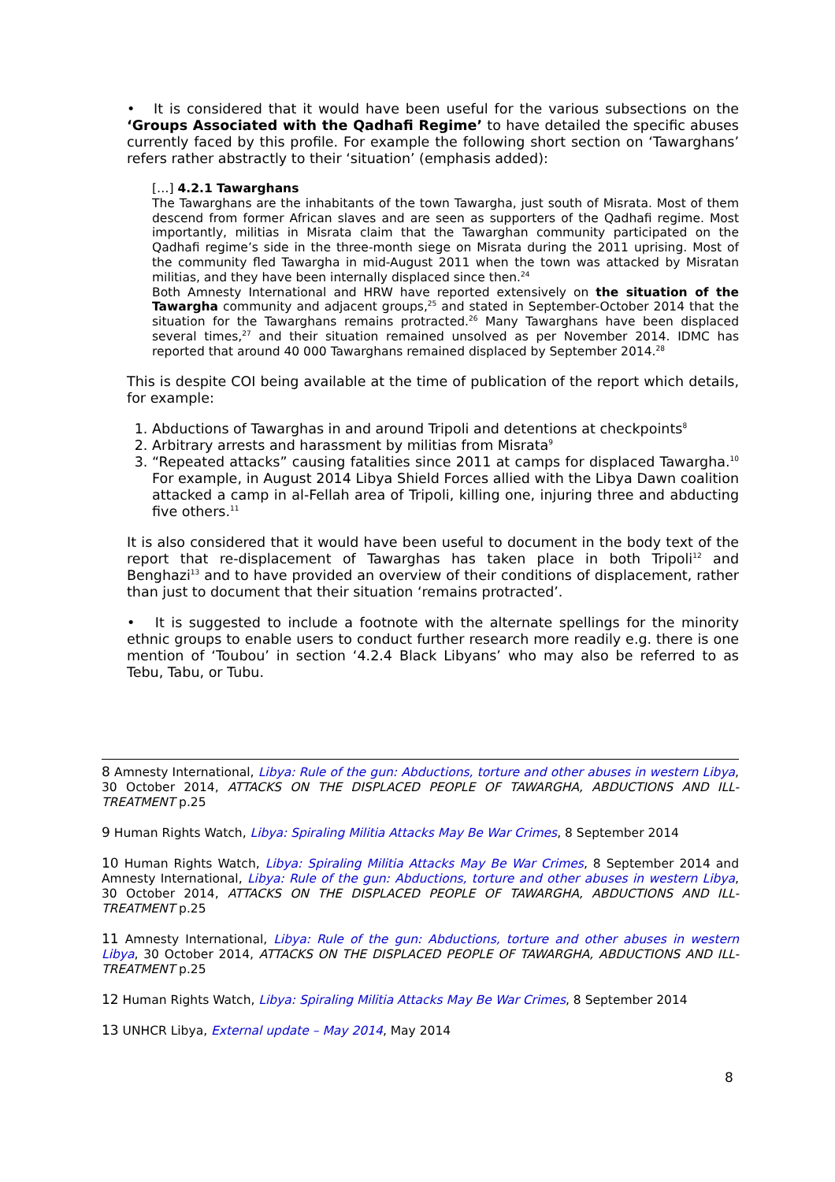• It is considered that it would have been useful for the various subsections on the ‘Groups Associated with the Qadhafi Regime’ to have detailed the specific abuses currently faced by this profile. For example the following short section on ‘Tawarghans’ refers rather abstractly to their ‘situation’ (emphasis added):
[…] 4.2.1 Tawarghans
The Tawarghans are the inhabitants of the town Tawargha, just south of Misrata. Most of them descend from former African slaves and are seen as supporters of the Qadhafi regime. Most importantly, militias in Misrata claim that the Tawarghan community participated on the Qadhafi regime’s side in the three-month siege on Misrata during the 2011 uprising. Most of the community fled Tawargha in mid-August 2011 when the town was attacked by Misratan militias, and they have been internally displaced since then.<sup>24</sup>
Both Amnesty International and HRW have reported extensively on the situation of the Tawargha community and adjacent groups,<sup>25</sup> and stated in September-October 2014 that the situation for the Tawarghans remains protracted.<sup>26</sup> Many Tawarghans have been displaced several times,<sup>27</sup> and their situation remained unsolved as per November 2014. IDMC has reported that around 40 000 Tawarghans remained displaced by September 2014.<sup>28</sup>
This is despite COI being available at the time of publication of the report which details, for example:
1. Abductions of Tawarghas in and around Tripoli and detentions at checkpoints<sup>8</sup>
2. Arbitrary arrests and harassment by militias from Misrata<sup>9</sup>
3. “Repeated attacks” causing fatalities since 2011 at camps for displaced Tawargha.<sup>10</sup> For example, in August 2014 Libya Shield Forces allied with the Libya Dawn coalition attacked a camp in al-Fellah area of Tripoli, killing one, injuring three and abducting five others.<sup>11</sup>
It is also considered that it would have been useful to document in the body text of the report that re-displacement of Tawarghas has taken place in both Tripoli<sup>12</sup> and Benghazi<sup>13</sup> and to have provided an overview of their conditions of displacement, rather than just to document that their situation ‘remains protracted’.
• It is suggested to include a footnote with the alternate spellings for the minority ethnic groups to enable users to conduct further research more readily e.g. there is one mention of ‘Toubou’ in section ‘4.2.4 Black Libyans’ who may also be referred to as Tebu, Tabu, or Tubu.
8 Amnesty International, Libya: Rule of the gun: Abductions, torture and other abuses in western Libya, 30 October 2014, ATTACKS ON THE DISPLACED PEOPLE OF TAWARGHA, ABDUCTIONS AND ILL-TREATMENT p.25
9 Human Rights Watch, Libya: Spiraling Militia Attacks May Be War Crimes, 8 September 2014
10 Human Rights Watch, Libya: Spiraling Militia Attacks May Be War Crimes, 8 September 2014 and Amnesty International, Libya: Rule of the gun: Abductions, torture and other abuses in western Libya, 30 October 2014, ATTACKS ON THE DISPLACED PEOPLE OF TAWARGHA, ABDUCTIONS AND ILL-TREATMENT p.25
11 Amnesty International, Libya: Rule of the gun: Abductions, torture and other abuses in western Libya, 30 October 2014, ATTACKS ON THE DISPLACED PEOPLE OF TAWARGHA, ABDUCTIONS AND ILL-TREATMENT p.25
12 Human Rights Watch, Libya: Spiraling Militia Attacks May Be War Crimes, 8 September 2014
13 UNHCR Libya, External update – May 2014, May 2014
8